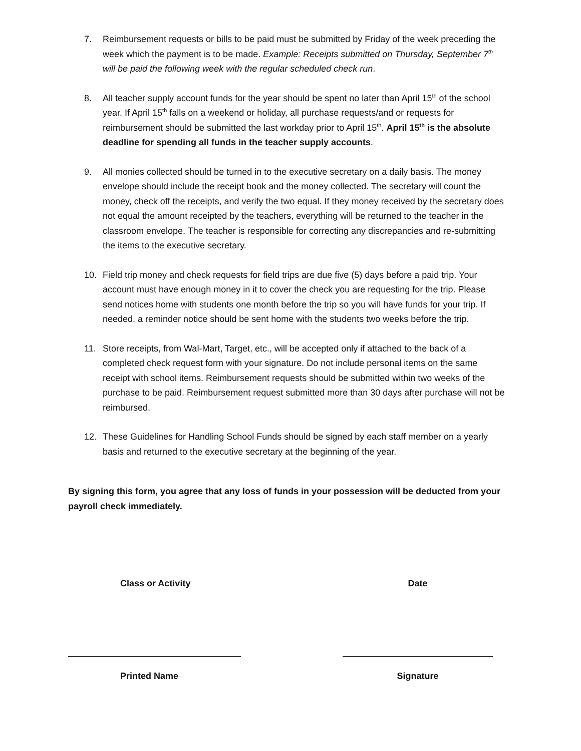7. Reimbursement requests or bills to be paid must be submitted by Friday of the week preceding the week which the payment is to be made. Example: Receipts submitted on Thursday, September 7<sup>th</sup> will be paid the following week with the regular scheduled check run.
8. All teacher supply account funds for the year should be spent no later than April 15<sup>th</sup> of the school year. If April 15<sup>th</sup> falls on a weekend or holiday, all purchase requests/and or requests for reimbursement should be submitted the last workday prior to April 15<sup>th</sup>. April 15<sup>th</sup> is the absolute deadline for spending all funds in the teacher supply accounts.
9. All monies collected should be turned in to the executive secretary on a daily basis. The money envelope should include the receipt book and the money collected. The secretary will count the money, check off the receipts, and verify the two equal. If they money received by the secretary does not equal the amount receipted by the teachers, everything will be returned to the teacher in the classroom envelope. The teacher is responsible for correcting any discrepancies and re-submitting the items to the executive secretary.
10. Field trip money and check requests for field trips are due five (5) days before a paid trip. Your account must have enough money in it to cover the check you are requesting for the trip. Please send notices home with students one month before the trip so you will have funds for your trip. If needed, a reminder notice should be sent home with the students two weeks before the trip.
11. Store receipts, from Wal-Mart, Target, etc., will be accepted only if attached to the back of a completed check request form with your signature. Do not include personal items on the same receipt with school items. Reimbursement requests should be submitted within two weeks of the purchase to be paid. Reimbursement request submitted more than 30 days after purchase will not be reimbursed.
12. These Guidelines for Handling School Funds should be signed by each staff member on a yearly basis and returned to the executive secretary at the beginning of the year.
By signing this form, you agree that any loss of funds in your possession will be deducted from your payroll check immediately.
Class or Activity Date
Printed Name Signature